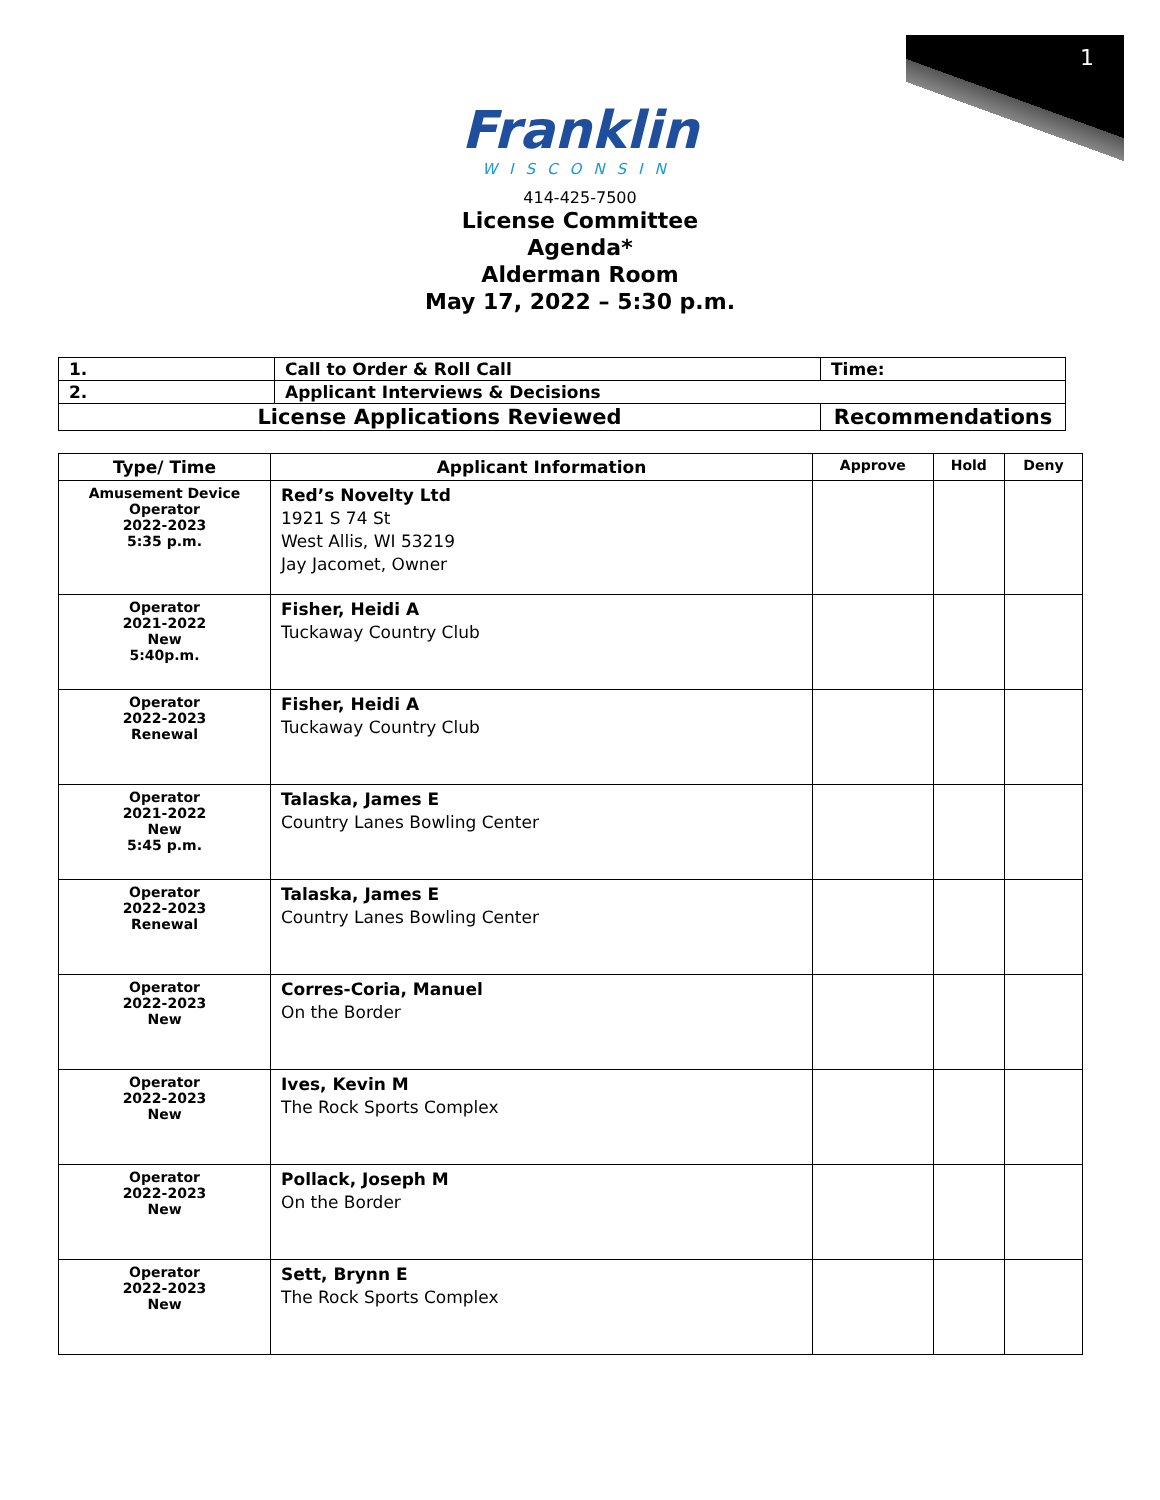1
Franklin
WISCONSIN
414-425-7500
License Committee
Agenda*
Alderman Room
May 17, 2022 – 5:30 p.m.
| 1. | Call to Order & Roll Call | Time: |
| 2. | Applicant Interviews & Decisions | |
| License Applications Reviewed | | Recommendations |
| Type/ Time | Applicant Information | Approve | Hold | Deny |
| --- | --- | --- | --- | --- |
| Amusement Device Operator 2022-2023 5:35 p.m. | Red’s Novelty Ltd 1921 S 74 St West Allis, WI 53219 Jay Jacomet, Owner | | | |
| Operator 2021-2022 New 5:40p.m. | Fisher, Heidi A Tuckaway Country Club | | | |
| Operator 2022-2023 Renewal | Fisher, Heidi A Tuckaway Country Club | | | |
| Operator 2021-2022 New 5:45 p.m. | Talaska, James E Country Lanes Bowling Center | | | |
| Operator 2022-2023 Renewal | Talaska, James E Country Lanes Bowling Center | | | |
| Operator 2022-2023 New | Corres-Coria, Manuel On the Border | | | |
| Operator 2022-2023 New | Ives, Kevin M The Rock Sports Complex | | | |
| Operator 2022-2023 New | Pollack, Joseph M On the Border | | | |
| Operator 2022-2023 New | Sett, Brynn E The Rock Sports Complex | | | |